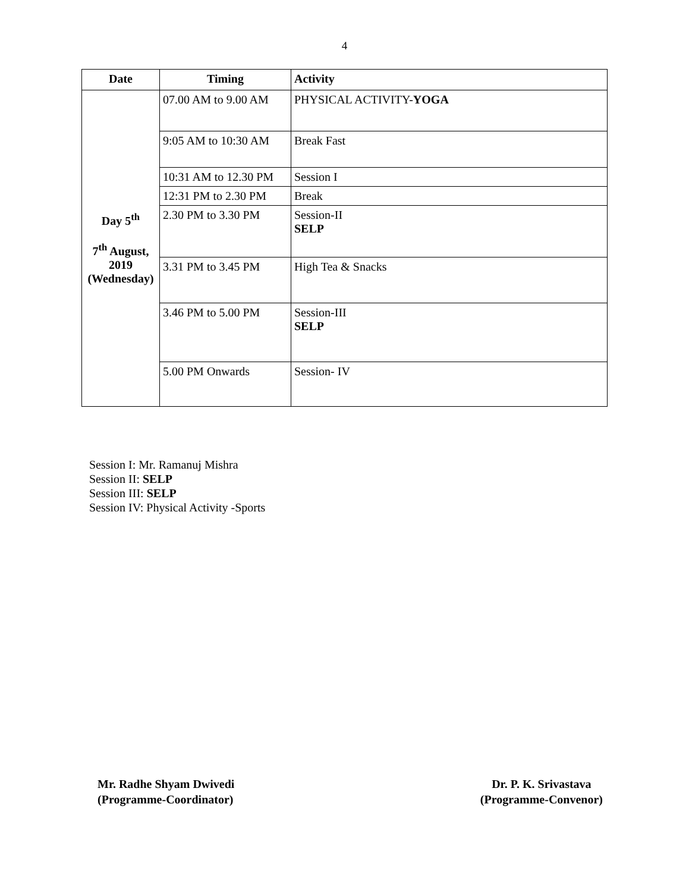4
| Date | Timing | Activity |
| --- | --- | --- |
| Day 5<sup>th</sup> 7<sup>th</sup> August, 2019 (Wednesday) | 07.00 AM to 9.00 AM | PHYSICAL ACTIVITY- YOGA |
| | 9:05 AM to 10:30 AM | Break Fast |
| | 10:31 AM to 12.30 PM | Session I |
| | 12:31 PM to 2.30 PM | Break |
| | 2.30 PM to 3.30 PM | Session-II SELP |
| | 3.31 PM to 3.45 PM | High Tea & Snacks |
| | 3.46 PM to 5.00 PM | Session-III SELP |
| | 5.00 PM Onwards | Session- IV |
Session I: Mr. Ramanuj Mishra
Session II: SELP
Session III: SELP
Session IV: Physical Activity -Sports
Mr. Radhe Shyam Dwivedi
(Programme-Coordinator)
Dr. P. K. Srivastava
(Programme-Convenor)